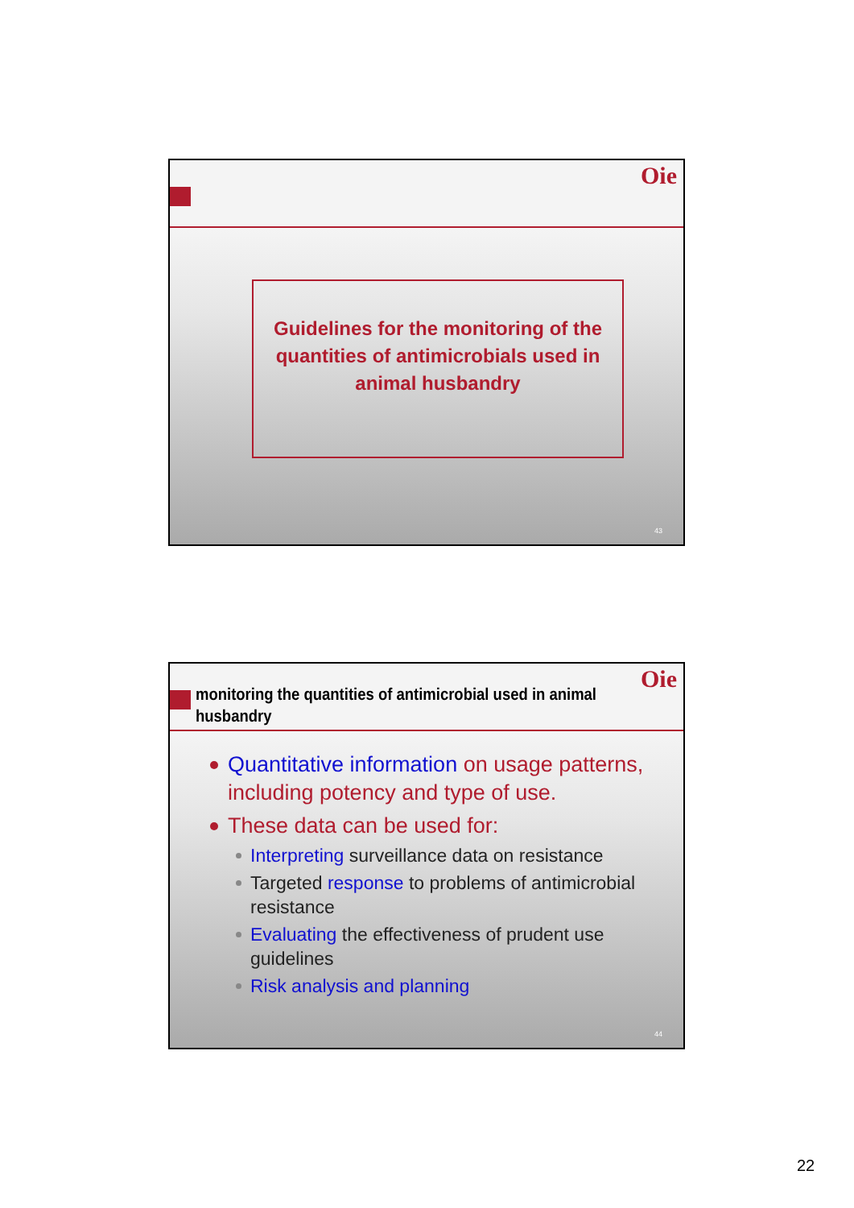Oie
Guidelines for the monitoring of the quantities of antimicrobials used in animal husbandry
43
monitoring the quantities of antimicrobial used in animal
husbandry
Oie
Quantitative information on usage patterns, including potency and type of use.
These data can be used for:
Interpreting surveillance data on resistance
Targeted response to problems of antimicrobial resistance
Evaluating the effectiveness of prudent use guidelines
Risk analysis and planning
44
22